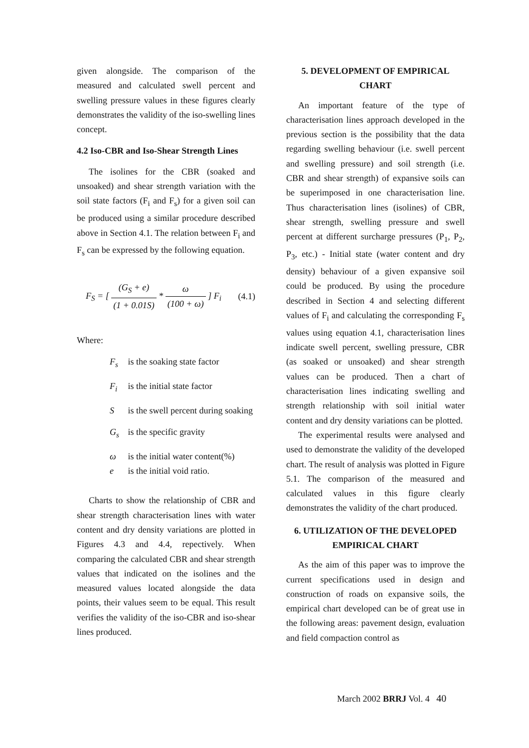given alongside. The comparison of the measured and calculated swell percent and swelling pressure values in these figures clearly demonstrates the validity of the iso-swelling lines concept.
4.2 Iso-CBR and Iso-Shear Strength Lines
The isolines for the CBR (soaked and unsoaked) and shear strength variation with the soil state factors (F<sub>i</sub> and F<sub>s</sub>) for a given soil can be produced using a similar procedure described above in Section 4.1. The relation between F<sub>i</sub> and F<sub>s</sub> can be expressed by the following equation.
F<sub>S</sub> = [ (G<sub>S</sub> + e) (1 + 0.01S) * ω (100 + ω) ] F<sub>i</sub> (4.1)
Where:
F<sub>s</sub> is the soaking state factor
F<sub>i</sub> is the initial state factor
S is the swell percent during soaking
G<sub>s</sub> is the specific gravity
ω is the initial water content(%)
e is the initial void ratio.
Charts to show the relationship of CBR and shear strength characterisation lines with water content and dry density variations are plotted in Figures 4.3 and 4.4, repectively. When comparing the calculated CBR and shear strength values that indicated on the isolines and the measured values located alongside the data points, their values seem to be equal. This result verifies the validity of the iso-CBR and iso-shear lines produced.
5. DEVELOPMENT OF EMPIRICAL CHART
An important feature of the type of characterisation lines approach developed in the previous section is the possibility that the data regarding swelling behaviour (i.e. swell percent and swelling pressure) and soil strength (i.e. CBR and shear strength) of expansive soils can be superimposed in one characterisation line. Thus characterisation lines (isolines) of CBR, shear strength, swelling pressure and swell percent at different surcharge pressures (P<sub>1</sub>, P<sub>2</sub>, P<sub>3</sub>, etc.) - Initial state (water content and dry density) behaviour of a given expansive soil could be produced. By using the procedure described in Section 4 and selecting different values of F<sub>i</sub> and calculating the corresponding F<sub>s</sub> values using equation 4.1, characterisation lines indicate swell percent, swelling pressure, CBR (as soaked or unsoaked) and shear strength values can be produced. Then a chart of characterisation lines indicating swelling and strength relationship with soil initial water content and dry density variations can be plotted.
The experimental results were analysed and used to demonstrate the validity of the developed chart. The result of analysis was plotted in Figure 5.1. The comparison of the measured and calculated values in this figure clearly demonstrates the validity of the chart produced.
6. UTILIZATION OF THE DEVELOPED EMPIRICAL CHART
As the aim of this paper was to improve the current specifications used in design and construction of roads on expansive soils, the empirical chart developed can be of great use in the following areas: pavement design, evaluation and field compaction control as
March 2002 BRRJ Vol. 4 40